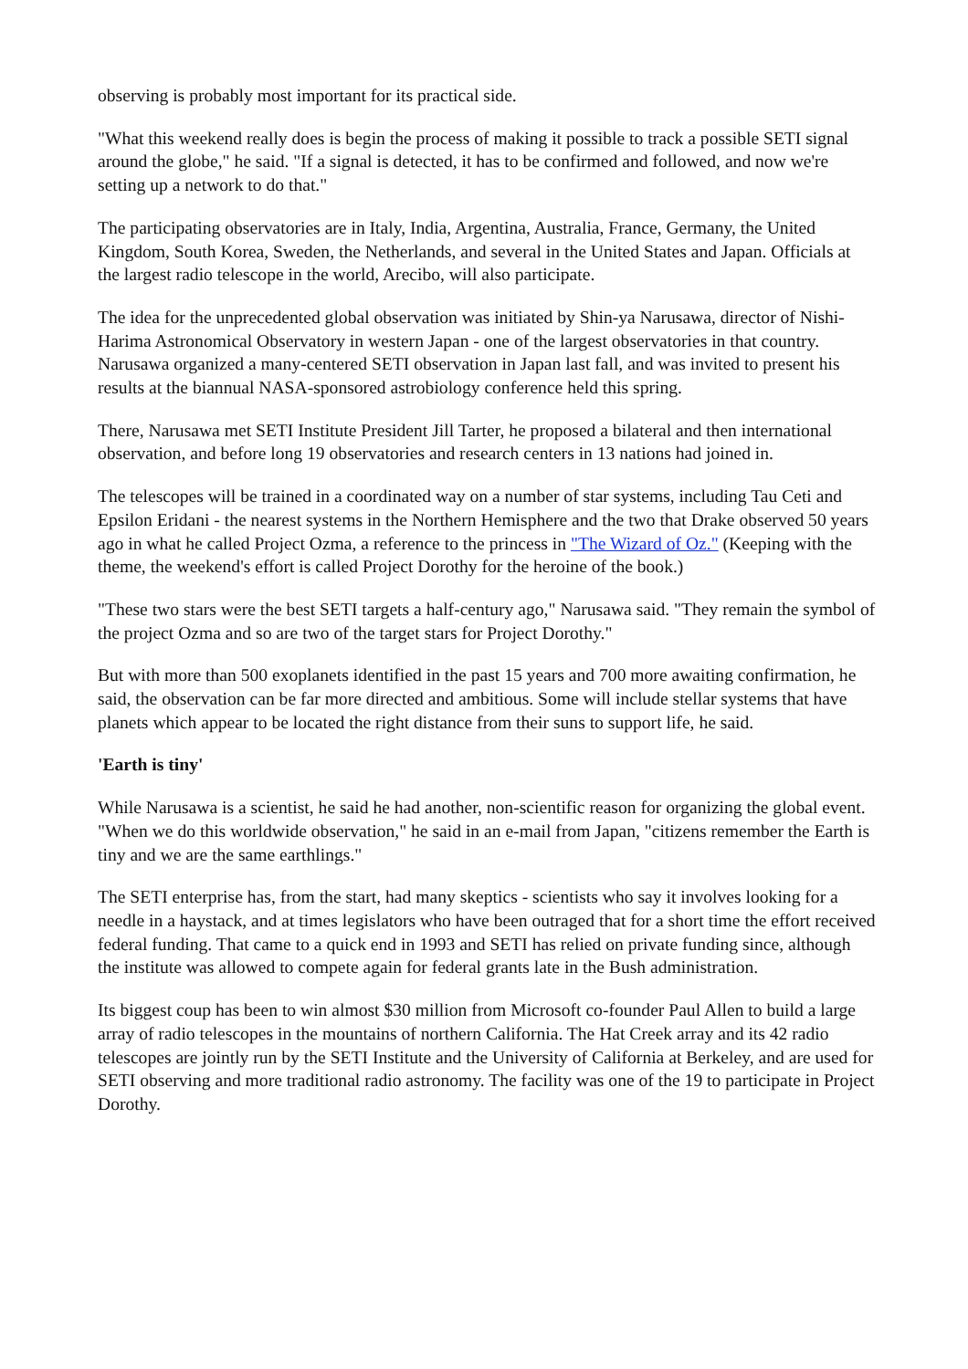observing is probably most important for its practical side.
"What this weekend really does is begin the process of making it possible to track a possible SETI signal around the globe," he said. "If a signal is detected, it has to be confirmed and followed, and now we're setting up a network to do that."
The participating observatories are in Italy, India, Argentina, Australia, France, Germany, the United Kingdom, South Korea, Sweden, the Netherlands, and several in the United States and Japan. Officials at the largest radio telescope in the world, Arecibo, will also participate.
The idea for the unprecedented global observation was initiated by Shin-ya Narusawa, director of Nishi-Harima Astronomical Observatory in western Japan - one of the largest observatories in that country. Narusawa organized a many-centered SETI observation in Japan last fall, and was invited to present his results at the biannual NASA-sponsored astrobiology conference held this spring.
There, Narusawa met SETI Institute President Jill Tarter, he proposed a bilateral and then international observation, and before long 19 observatories and research centers in 13 nations had joined in.
The telescopes will be trained in a coordinated way on a number of star systems, including Tau Ceti and Epsilon Eridani - the nearest systems in the Northern Hemisphere and the two that Drake observed 50 years ago in what he called Project Ozma, a reference to the princess in "The Wizard of Oz." (Keeping with the theme, the weekend's effort is called Project Dorothy for the heroine of the book.)
"These two stars were the best SETI targets a half-century ago," Narusawa said. "They remain the symbol of the project Ozma and so are two of the target stars for Project Dorothy."
But with more than 500 exoplanets identified in the past 15 years and 700 more awaiting confirmation, he said, the observation can be far more directed and ambitious. Some will include stellar systems that have planets which appear to be located the right distance from their suns to support life, he said.
'Earth is tiny'
While Narusawa is a scientist, he said he had another, non-scientific reason for organizing the global event. "When we do this worldwide observation," he said in an e-mail from Japan, "citizens remember the Earth is tiny and we are the same earthlings."
The SETI enterprise has, from the start, had many skeptics - scientists who say it involves looking for a needle in a haystack, and at times legislators who have been outraged that for a short time the effort received federal funding. That came to a quick end in 1993 and SETI has relied on private funding since, although the institute was allowed to compete again for federal grants late in the Bush administration.
Its biggest coup has been to win almost $30 million from Microsoft co-founder Paul Allen to build a large array of radio telescopes in the mountains of northern California. The Hat Creek array and its 42 radio telescopes are jointly run by the SETI Institute and the University of California at Berkeley, and are used for SETI observing and more traditional radio astronomy. The facility was one of the 19 to participate in Project Dorothy.